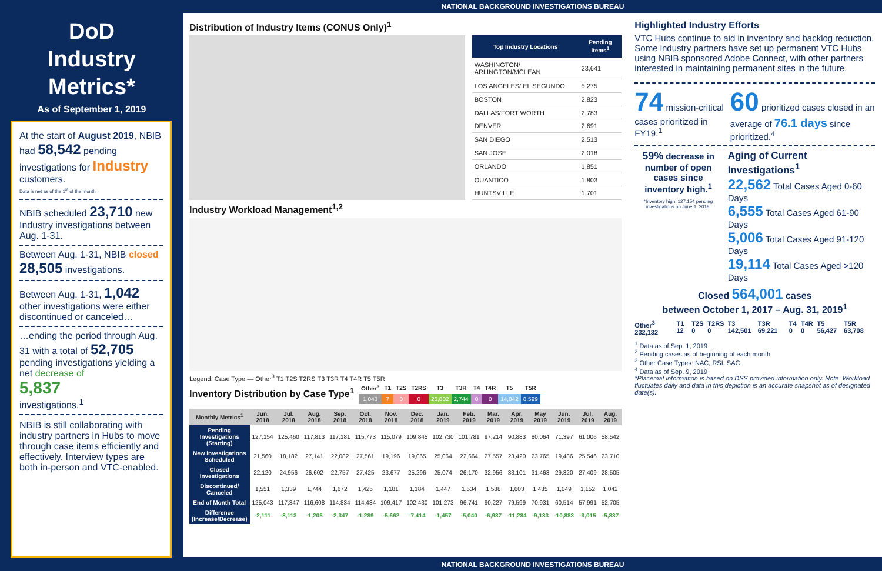NATIONAL BACKGROUND INVESTIGATIONS BUREAU
DoD
Industry
Metrics*
As of September 1, 2019
At the start of August 2019, NBIB had 58,542 pending investigations for Industry customers.
Data is net as of the 1<sup>st</sup> of the month
NBIB scheduled 23,710 new Industry investigations between Aug. 1-31.
Between Aug. 1-31, NBIB closed 28,505 investigations.
Between Aug. 1-31, 1,042 other investigations were either discontinued or canceled…
…ending the period through Aug. 31 with a total of 52,705 pending investigations yielding a net decrease of
5,837
investigations.<sup>1</sup>
NBIB is still collaborating with industry partners in Hubs to move through case items efficiently and effectively. Interview types are both in-person and VTC-enabled.
Distribution of Industry Items (CONUS Only)<sup>1</sup>
| Top Industry Locations | Pending Items<sup>1</sup> |
| --- | --- |
| WASHINGTON/ ARLINGTON/MCLEAN | 23,641 |
| LOS ANGELES/ EL SEGUNDO | 5,275 |
| BOSTON | 2,823 |
| DALLAS/FORT WORTH | 2,783 |
| DENVER | 2,691 |
| SAN DIEGO | 2,513 |
| SAN JOSE | 2,018 |
| ORLANDO | 1,851 |
| QUANTICO | 1,803 |
| HUNTSVILLE | 1,701 |
Industry Workload Management<sup>1,2</sup>
Legend: Case Type — Other<sup>3</sup> T1 T2S T2RS T3 T3R T4 T4R T5 T5R
Inventory Distribution by Case Type<sup>1</sup>
| Other<sup>3</sup> | T1 | T2S | T2RS | T3 | T3R | T4 | T4R | T5 | T5R |
| --- | --- | --- | --- | --- | --- | --- | --- | --- | --- |
| 1,043 | 7 | 0 | 0 | 26,802 | 2,744 | 0 | 0 | 14,042 | 8,599 |
| Monthly Metrics<sup>1</sup> | Jun. 2018 | Jul. 2018 | Aug. 2018 | Sep. 2018 | Oct. 2018 | Nov. 2018 | Dec. 2018 | Jan. 2019 | Feb. 2019 | Mar. 2019 | Apr. 2019 | May 2019 | Jun. 2019 | Jul. 2019 | Aug. 2019 |
| --- | --- | --- | --- | --- | --- | --- | --- | --- | --- | --- | --- | --- | --- | --- | --- |
| Pending Investigations (Starting) | 127,154 | 125,460 | 117,813 | 117,181 | 115,773 | 115,079 | 109,845 | 102,730 | 101,781 | 97,214 | 90,883 | 80,064 | 71,397 | 61,006 | 58,542 |
| New Investigations Scheduled | 21,560 | 18,182 | 27,141 | 22,082 | 27,561 | 19,196 | 19,065 | 25,064 | 22,664 | 27,557 | 23,420 | 23,765 | 19,486 | 25,546 | 23,710 |
| Closed Investigations | 22,120 | 24,956 | 26,602 | 22,757 | 27,425 | 23,677 | 25,296 | 25,074 | 26,170 | 32,956 | 33,101 | 31,463 | 29,320 | 27,409 | 28,505 |
| Discontinued/ Canceled | 1,551 | 1,339 | 1,744 | 1,672 | 1,425 | 1,181 | 1,184 | 1,447 | 1,534 | 1,588 | 1,603 | 1,435 | 1,049 | 1,152 | 1,042 |
| End of Month Total | 125,043 | 117,347 | 116,608 | 114,834 | 114,484 | 109,417 | 102,430 | 101,273 | 96,741 | 90,227 | 79,599 | 70,931 | 60,514 | 57,991 | 52,705 |
| Difference (Increase/Decrease) | -2,111 | -8,113 | -1,205 | -2,347 | -1,289 | -5,662 | -7,414 | -1,457 | -5,040 | -6,987 | -11,284 | -9,133 | -10,883 | -3,015 | -5,837 |
Highlighted Industry Efforts
VTC Hubs continue to aid in inventory and backlog reduction. Some industry partners have set up permanent VTC Hubs using NBIB sponsored Adobe Connect, with other partners interested in maintaining permanent sites in the future.
74 mission-critical cases prioritized in FY19.<sup>1</sup>
60 prioritized cases closed in an average of 76.1 days since prioritized.<sup>4</sup>
59% decrease in number of open cases since inventory high.<sup>1</sup>
*Inventory high: 127,154 pending investigations on June 1, 2018.
Aging of Current Investigations<sup>1</sup>
22,562 Total Cases Aged 0-60 Days
6,555 Total Cases Aged 61-90 Days
5,006 Total Cases Aged 91-120 Days
19,114 Total Cases Aged >120 Days
Closed 564,001 cases
between October 1, 2017 – Aug. 31, 2019<sup>1</sup>
Other<sup>3</sup> 232,132 T1 12 T2S 0 T2RS 0 T3 142,501 T3R 69,221 T4 0 T4R 0 T5 56,427 T5R 63,708
<sup>1</sup> Data as of Sep. 1, 2019
<sup>2</sup> Pending cases as of beginning of each month
<sup>3</sup> Other Case Types: NAC, RSI, SAC
<sup>4</sup> Data as of Sep. 9, 2019
*Placemat information is based on DSS provided information only. Note: Workload fluctuates daily and data in this depiction is an accurate snapshot as of designated date(s).
NATIONAL BACKGROUND INVESTIGATIONS BUREAU